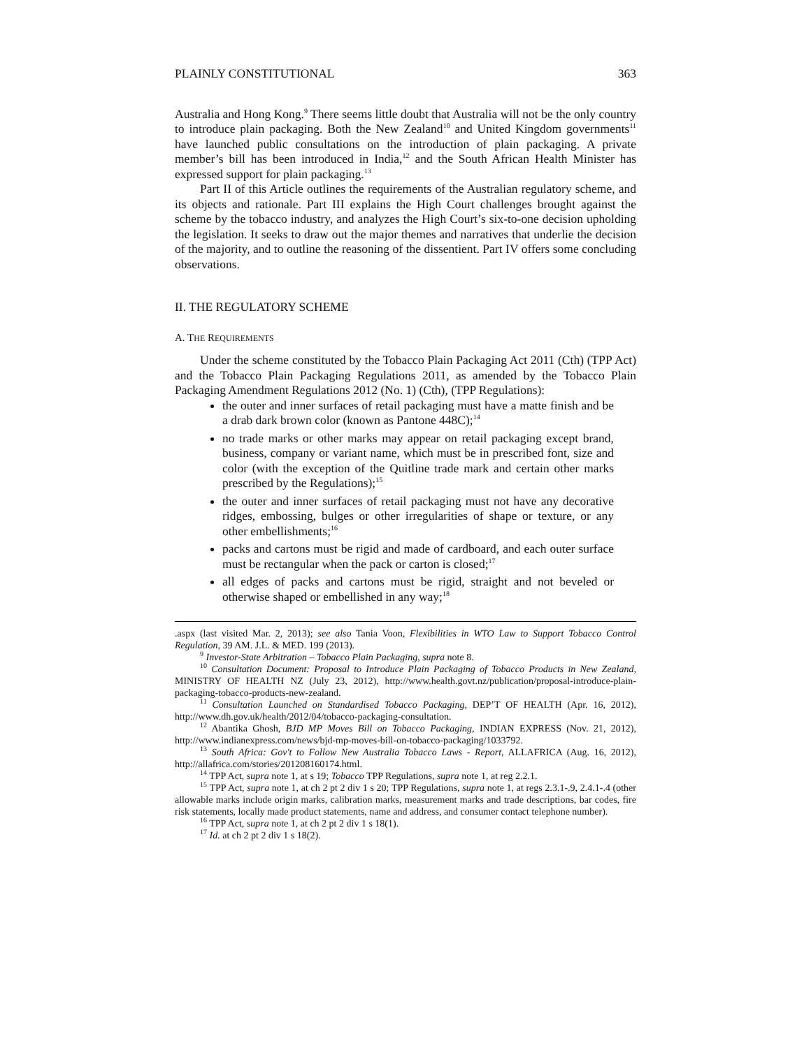PLAINLY CONSTITUTIONAL 363
Australia and Hong Kong.<sup>9</sup> There seems little doubt that Australia will not be the only country to introduce plain packaging. Both the New Zealand<sup>10</sup> and United Kingdom governments<sup>11</sup> have launched public consultations on the introduction of plain packaging. A private member’s bill has been introduced in India,<sup>12</sup> and the South African Health Minister has expressed support for plain packaging.<sup>13</sup>
Part II of this Article outlines the requirements of the Australian regulatory scheme, and its objects and rationale. Part III explains the High Court challenges brought against the scheme by the tobacco industry, and analyzes the High Court’s six-to-one decision upholding the legislation. It seeks to draw out the major themes and narratives that underlie the decision of the majority, and to outline the reasoning of the dissentient. Part IV offers some concluding observations.
II. THE REGULATORY SCHEME
A. THE REQUIREMENTS
Under the scheme constituted by the Tobacco Plain Packaging Act 2011 (Cth) (TPP Act) and the Tobacco Plain Packaging Regulations 2011, as amended by the Tobacco Plain Packaging Amendment Regulations 2012 (No. 1) (Cth), (TPP Regulations):
the outer and inner surfaces of retail packaging must have a matte finish and be a drab dark brown color (known as Pantone 448C);<sup>14</sup>
no trade marks or other marks may appear on retail packaging except brand, business, company or variant name, which must be in prescribed font, size and color (with the exception of the Quitline trade mark and certain other marks prescribed by the Regulations);<sup>15</sup>
the outer and inner surfaces of retail packaging must not have any decorative ridges, embossing, bulges or other irregularities of shape or texture, or any other embellishments;<sup>16</sup>
packs and cartons must be rigid and made of cardboard, and each outer surface must be rectangular when the pack or carton is closed;<sup>17</sup>
all edges of packs and cartons must be rigid, straight and not beveled or otherwise shaped or embellished in any way;<sup>18</sup>
.aspx (last visited Mar. 2, 2013); see also Tania Voon, Flexibilities in WTO Law to Support Tobacco Control Regulation, 39 AM. J.L. & MED. 199 (2013).
<sup>9</sup> Investor-State Arbitration – Tobacco Plain Packaging, supra note 8.
<sup>10</sup> Consultation Document: Proposal to Introduce Plain Packaging of Tobacco Products in New Zealand, MINISTRY OF HEALTH NZ (July 23, 2012), http://www.health.govt.nz/publication/proposal-introduce-plain-packaging-tobacco-products-new-zealand.
<sup>11</sup> Consultation Launched on Standardised Tobacco Packaging, DEP’T OF HEALTH (Apr. 16, 2012), http://www.dh.gov.uk/health/2012/04/tobacco-packaging-consultation.
<sup>12</sup> Abantika Ghosh, BJD MP Moves Bill on Tobacco Packaging, INDIAN EXPRESS (Nov. 21, 2012), http://www.indianexpress.com/news/bjd-mp-moves-bill-on-tobacco-packaging/1033792.
<sup>13</sup> South Africa: Gov't to Follow New Australia Tobacco Laws - Report, ALLAFRICA (Aug. 16, 2012), http://allafrica.com/stories/201208160174.html.
<sup>14</sup> TPP Act, supra note 1, at s 19; Tobacco TPP Regulations, supra note 1, at reg 2.2.1.
<sup>15</sup> TPP Act, supra note 1, at ch 2 pt 2 div 1 s 20; TPP Regulations, supra note 1, at regs 2.3.1-.9, 2.4.1-.4 (other allowable marks include origin marks, calibration marks, measurement marks and trade descriptions, bar codes, fire risk statements, locally made product statements, name and address, and consumer contact telephone number).
<sup>16</sup> TPP Act, supra note 1, at ch 2 pt 2 div 1 s 18(1).
<sup>17</sup> Id. at ch 2 pt 2 div 1 s 18(2).